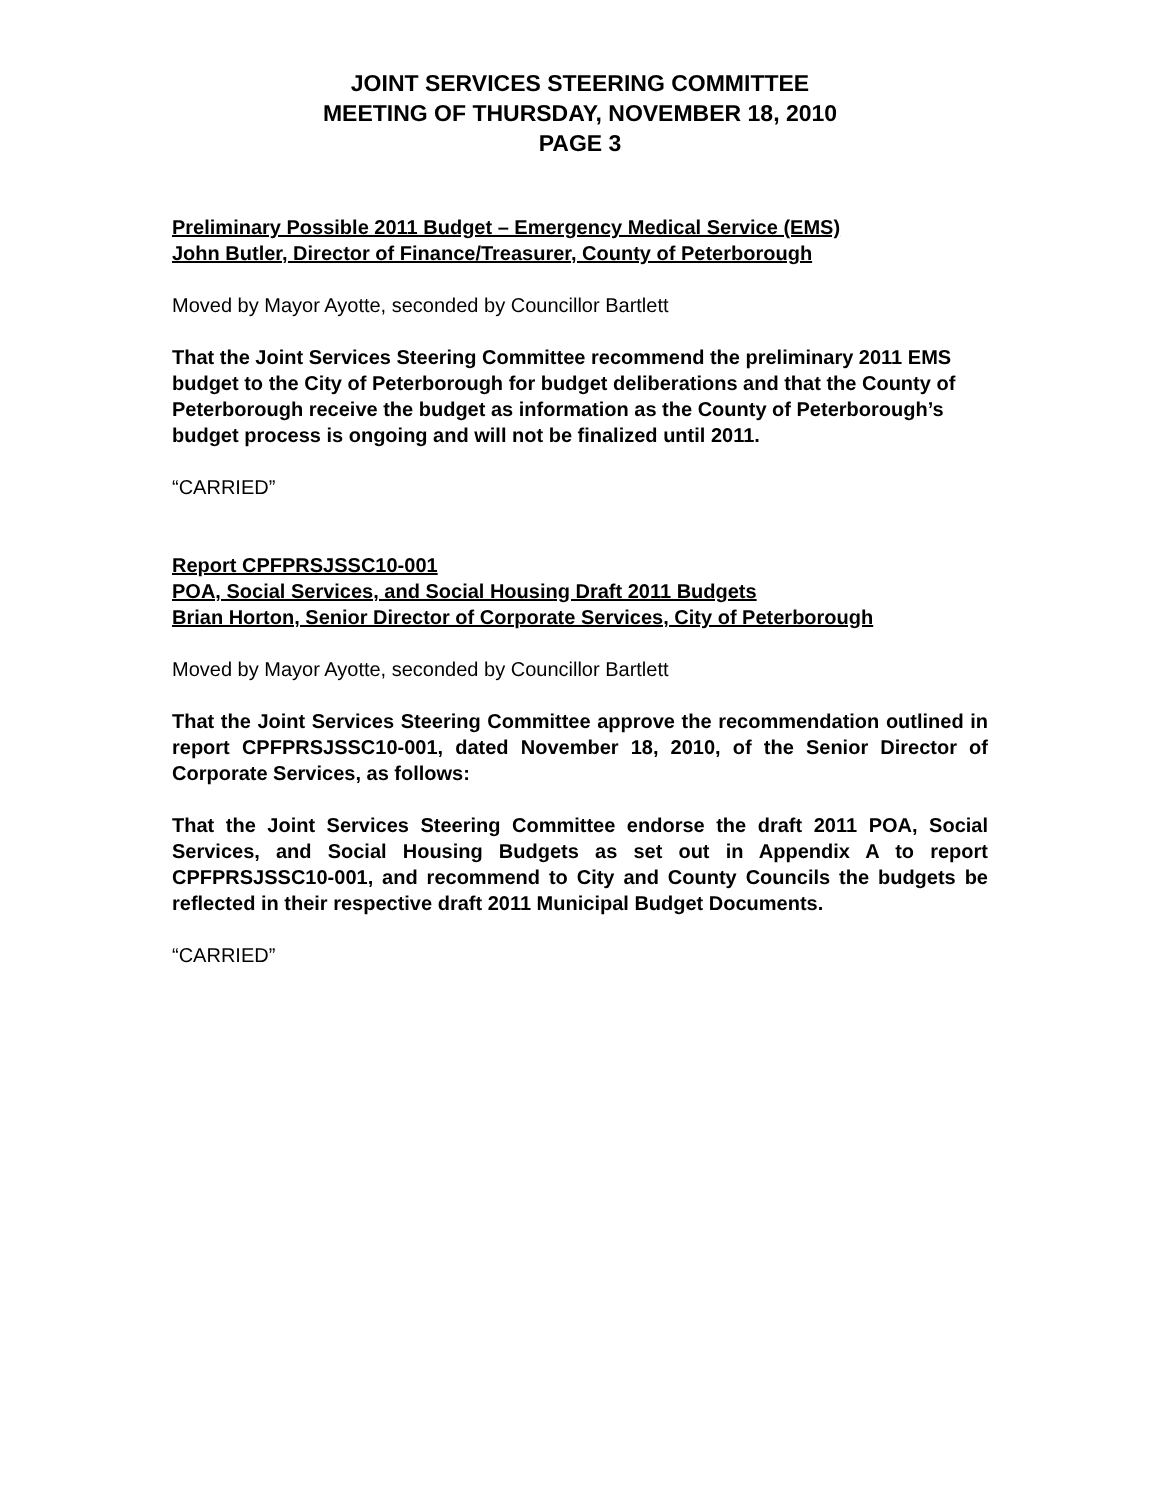JOINT SERVICES STEERING COMMITTEE
MEETING OF THURSDAY, NOVEMBER 18, 2010
PAGE 3
Preliminary Possible 2011 Budget – Emergency Medical Service (EMS)
John Butler, Director of Finance/Treasurer, County of Peterborough
Moved by Mayor Ayotte, seconded by Councillor Bartlett
That the Joint Services Steering Committee recommend the preliminary 2011 EMS budget to the City of Peterborough for budget deliberations and that the County of Peterborough receive the budget as information as the County of Peterborough’s budget process is ongoing and will not be finalized until 2011.
“CARRIED”
Report CPFPRSJSSC10-001
POA, Social Services, and Social Housing Draft 2011 Budgets
Brian Horton, Senior Director of Corporate Services, City of Peterborough
Moved by Mayor Ayotte, seconded by Councillor Bartlett
That the Joint Services Steering Committee approve the recommendation outlined in report CPFPRSJSSC10-001, dated November 18, 2010, of the Senior Director of Corporate Services, as follows:
That the Joint Services Steering Committee endorse the draft 2011 POA, Social Services, and Social Housing Budgets as set out in Appendix A to report CPFPRSJSSC10-001, and recommend to City and County Councils the budgets be reflected in their respective draft 2011 Municipal Budget Documents.
“CARRIED”